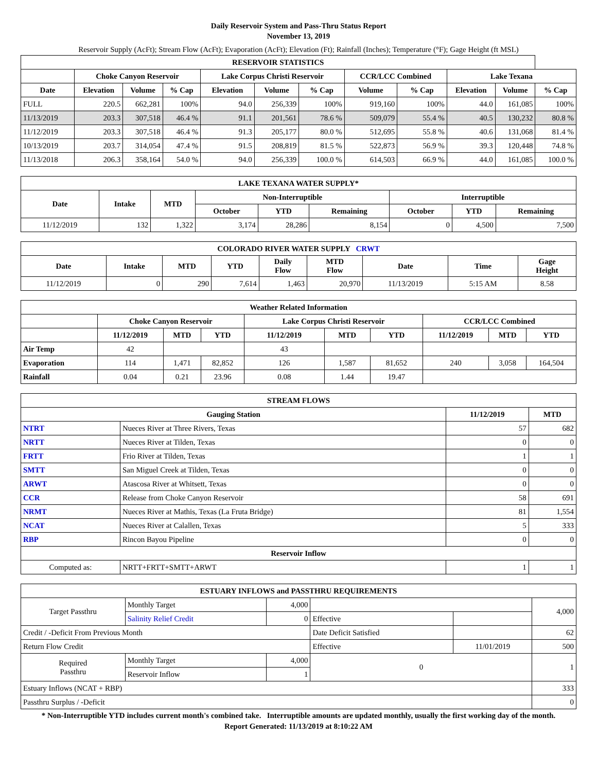Daily Reservoir System and Pass-Thru Status Report
November 13, 2019
Reservoir Supply (AcFt); Stream Flow (AcFt); Evaporation (AcFt); Elevation (Ft); Rainfall (Inches); Temperature (°F); Gage Height (ft MSL)
| RESERVOIR STATISTICS | | | | | | | | | | | |
| --- | --- | --- | --- | --- | --- | --- | --- | --- | --- | --- | --- |
| | Choke Canyon Reservoir | | | Lake Corpus Christi Reservoir | | | CCR/LCC Combined | | Lake Texana | | |
| Date | Elevation | Volume | % Cap | Elevation | Volume | % Cap | Volume | % Cap | Elevation | Volume | % Cap |
| FULL | 220.5 | 662,281 | 100% | 94.0 | 256,339 | 100% | 919,160 | 100% | 44.0 | 161,085 | 100% |
| 11/13/2019 | 203.3 | 307,518 | 46.4 % | 91.1 | 201,561 | 78.6 % | 509,079 | 55.4 % | 40.5 | 130,232 | 80.8 % |
| 11/12/2019 | 203.3 | 307,518 | 46.4 % | 91.3 | 205,177 | 80.0 % | 512,695 | 55.8 % | 40.6 | 131,068 | 81.4 % |
| 10/13/2019 | 203.7 | 314,054 | 47.4 % | 91.5 | 208,819 | 81.5 % | 522,873 | 56.9 % | 39.3 | 120,448 | 74.8 % |
| 11/13/2018 | 206.3 | 358,164 | 54.0 % | 94.0 | 256,339 | 100.0 % | 614,503 | 66.9 % | 44.0 | 161,085 | 100.0 % |
| LAKE TEXANA WATER SUPPLY* | | | | | | | | |
| --- | --- | --- | --- | --- | --- | --- | --- | --- |
| Date | Intake | MTD | Non-Interruptible | | | Interruptible | | |
| | | | October | YTD | Remaining | October | YTD | Remaining |
| 11/12/2019 | 132 | 1,322 | 3,174 | 28,286 | 8,154 | 0 | 4,500 | 7,500 |
| COLORADO RIVER WATER SUPPLY CRWT | | | | | | | | |
| --- | --- | --- | --- | --- | --- | --- | --- | --- |
| Date | Intake | MTD | YTD | Daily Flow | MTD Flow | Date | Time | Gage Height |
| 11/12/2019 | 0 | 290 | 7,614 | 1,463 | 20,970 | 11/13/2019 | 5:15 AM | 8.58 |
| Weather Related Information | | | | | | | | | |
| --- | --- | --- | --- | --- | --- | --- | --- | --- | --- |
| | Choke Canyon Reservoir | | | Lake Corpus Christi Reservoir | | | CCR/LCC Combined | | |
| | 11/12/2019 | MTD | YTD | 11/12/2019 | MTD | YTD | 11/12/2019 | MTD | YTD |
| Air Temp | 42 | | | 43 | | | | | |
| Evaporation | 114 | 1,471 | 82,852 | 126 | 1,587 | 81,652 | 240 | 3,058 | 164,504 |
| Rainfall | 0.04 | 0.21 | 23.96 | 0.08 | 1.44 | 19.47 | | | |
| STREAM FLOWS | | | |
| --- | --- | --- | --- |
| Gauging Station | | 11/12/2019 | MTD |
| NTRT | Nueces River at Three Rivers, Texas | 57 | 682 |
| NRTT | Nueces River at Tilden, Texas | 0 | 0 |
| FRTT | Frio River at Tilden, Texas | 1 | 1 |
| SMTT | San Miguel Creek at Tilden, Texas | 0 | 0 |
| ARWT | Atascosa River at Whitsett, Texas | 0 | 0 |
| CCR | Release from Choke Canyon Reservoir | 58 | 691 |
| NRMT | Nueces River at Mathis, Texas (La Fruta Bridge) | 81 | 1,554 |
| NCAT | Nueces River at Calallen, Texas | 5 | 333 |
| RBP | Rincon Bayou Pipeline | 0 | 0 |
| Reservoir Inflow | | | |
| Computed as: | NRTT+FRTT+SMTT+ARWT | 1 | 1 |
| ESTUARY INFLOWS and PASSTHRU REQUIREMENTS | | | | | |
| --- | --- | --- | --- | --- | --- |
| Target Passthru | Monthly Target | 4,000 | | | 4,000 |
| | Salinity Relief Credit | 0 | Effective | | |
| Credit / -Deficit From Previous Month | | | Date Deficit Satisfied | | 62 |
| Return Flow Credit | | | Effective | 11/01/2019 | 500 |
| Required Passthru | Monthly Target | 4,000 | 0 | | 1 |
| | Reservoir Inflow | 1 | | | |
| Estuary Inflows (NCAT + RBP) | | | | | 333 |
| Passthru Surplus / -Deficit | | | | | 0 |
* Non-Interruptible YTD includes current month's combined take. Interruptible amounts are updated monthly, usually the first working day of the month.
Report Generated: 11/13/2019 at 8:10:22 AM